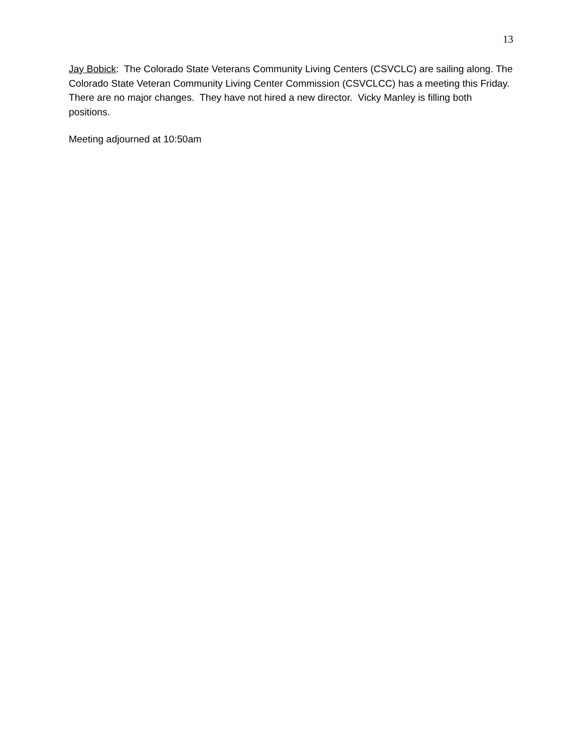13
Jay Bobick: The Colorado State Veterans Community Living Centers (CSVCLC) are sailing along. The Colorado State Veteran Community Living Center Commission (CSVCLCC) has a meeting this Friday. There are no major changes. They have not hired a new director. Vicky Manley is filling both positions.
Meeting adjourned at 10:50am